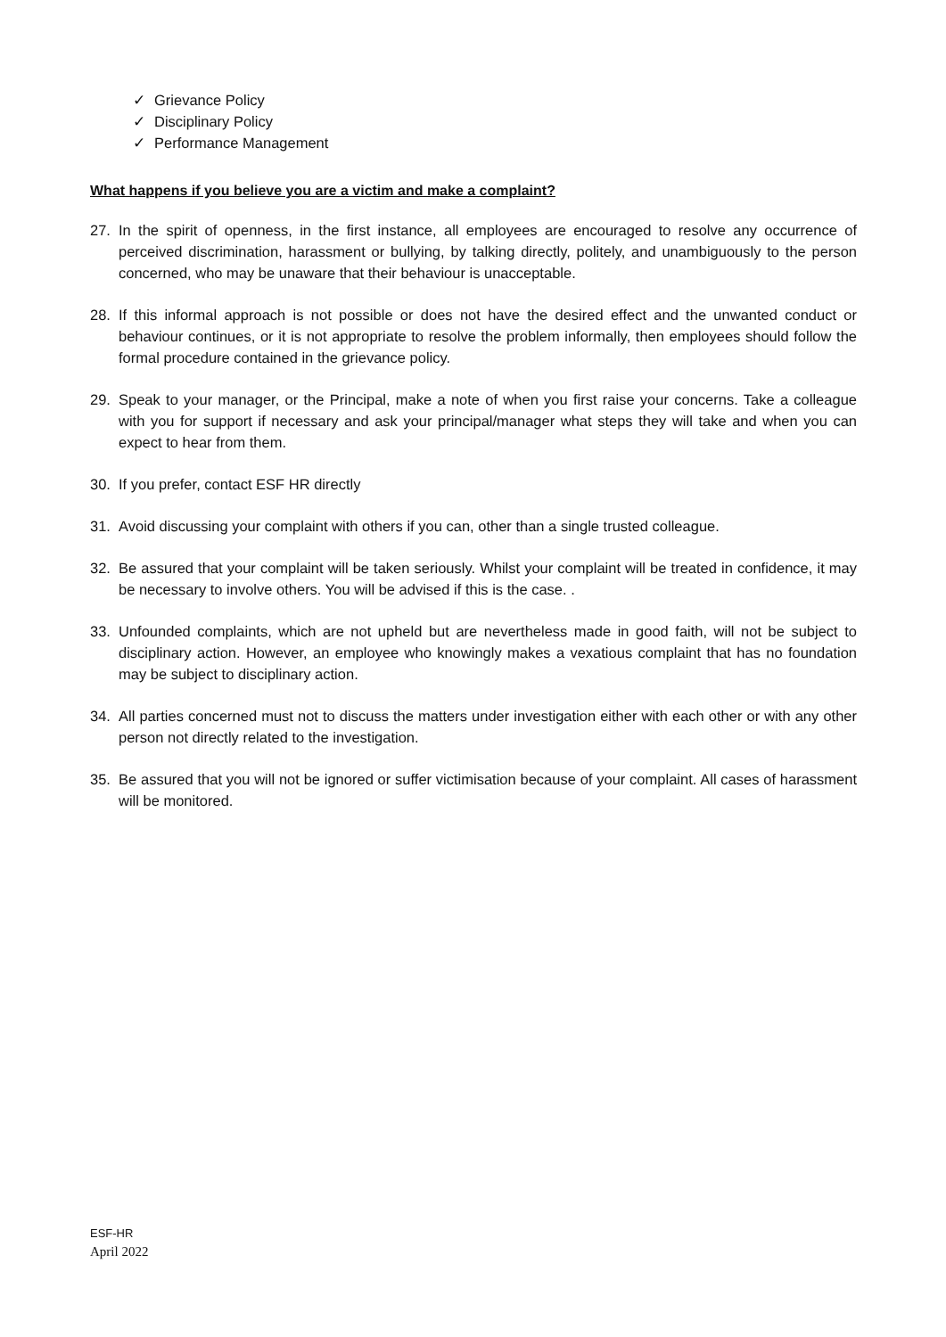✓ Grievance Policy
✓ Disciplinary Policy
✓ Performance Management
What happens if you believe you are a victim and make a complaint?
27. In the spirit of openness, in the first instance, all employees are encouraged to resolve any occurrence of perceived discrimination, harassment or bullying, by talking directly, politely, and unambiguously to the person concerned, who may be unaware that their behaviour is unacceptable.
28. If this informal approach is not possible or does not have the desired effect and the unwanted conduct or behaviour continues, or it is not appropriate to resolve the problem informally, then employees should follow the formal procedure contained in the grievance policy.
29. Speak to your manager, or the Principal, make a note of when you first raise your concerns. Take a colleague with you for support if necessary and ask your principal/manager what steps they will take and when you can expect to hear from them.
30. If you prefer, contact ESF HR directly
31. Avoid discussing your complaint with others if you can, other than a single trusted colleague.
32. Be assured that your complaint will be taken seriously. Whilst your complaint will be treated in confidence, it may be necessary to involve others. You will be advised if this is the case. .
33. Unfounded complaints, which are not upheld but are nevertheless made in good faith, will not be subject to disciplinary action. However, an employee who knowingly makes a vexatious complaint that has no foundation may be subject to disciplinary action.
34. All parties concerned must not to discuss the matters under investigation either with each other or with any other person not directly related to the investigation.
35. Be assured that you will not be ignored or suffer victimisation because of your complaint. All cases of harassment will be monitored.
ESF-HR
April 2022